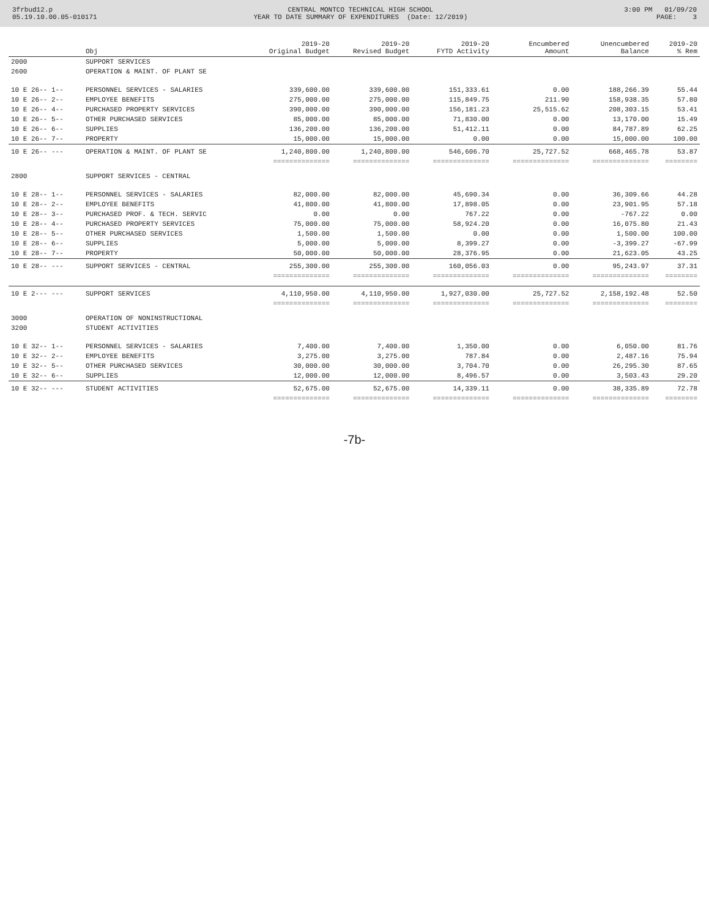3frbud12.p 05.19.10.00.05-010171
CENTRAL MONTCO TECHNICAL HIGH SCHOOL YEAR TO DATE SUMMARY OF EXPENDITURES (Date: 12/2019)
3:00 PM 01/09/20 PAGE: 3
| | Obj | 2019-20 Original Budget | 2019-20 Revised Budget | 2019-20 FYTD Activity | Encumbered Amount | Unencumbered Balance | 2019-20 % Rem |
| --- | --- | --- | --- | --- | --- | --- | --- |
| 2000 | SUPPORT SERVICES | | | | | | |
| 2600 | OPERATION & MAINT. OF PLANT SE | | | | | | |
| 10 E 26-- 1-- | PERSONNEL SERVICES - SALARIES | 339,600.00 | 339,600.00 | 151,333.61 | 0.00 | 188,266.39 | 55.44 |
| 10 E 26-- 2-- | EMPLOYEE BENEFITS | 275,000.00 | 275,000.00 | 115,849.75 | 211.90 | 158,938.35 | 57.80 |
| 10 E 26-- 4-- | PURCHASED PROPERTY SERVICES | 390,000.00 | 390,000.00 | 156,181.23 | 25,515.62 | 208,303.15 | 53.41 |
| 10 E 26-- 5-- | OTHER PURCHASED SERVICES | 85,000.00 | 85,000.00 | 71,830.00 | 0.00 | 13,170.00 | 15.49 |
| 10 E 26-- 6-- | SUPPLIES | 136,200.00 | 136,200.00 | 51,412.11 | 0.00 | 84,787.89 | 62.25 |
| 10 E 26-- 7-- | PROPERTY | 15,000.00 | 15,000.00 | 0.00 | 0.00 | 15,000.00 | 100.00 |
| 10 E 26-- --- | OPERATION & MAINT. OF PLANT SE | 1,240,800.00 | 1,240,800.00 | 546,606.70 | 25,727.52 | 668,465.78 | 53.87 |
| | | ============== | ============== | ============== | ============== | ============== | ======== |
| 2800 | SUPPORT SERVICES - CENTRAL | | | | | | |
| 10 E 28-- 1-- | PERSONNEL SERVICES - SALARIES | 82,000.00 | 82,000.00 | 45,690.34 | 0.00 | 36,309.66 | 44.28 |
| 10 E 28-- 2-- | EMPLOYEE BENEFITS | 41,800.00 | 41,800.00 | 17,898.05 | 0.00 | 23,901.95 | 57.18 |
| 10 E 28-- 3-- | PURCHASED PROF. & TECH. SERVIC | 0.00 | 0.00 | 767.22 | 0.00 | -767.22 | 0.00 |
| 10 E 28-- 4-- | PURCHASED PROPERTY SERVICES | 75,000.00 | 75,000.00 | 58,924.20 | 0.00 | 16,075.80 | 21.43 |
| 10 E 28-- 5-- | OTHER PURCHASED SERVICES | 1,500.00 | 1,500.00 | 0.00 | 0.00 | 1,500.00 | 100.00 |
| 10 E 28-- 6-- | SUPPLIES | 5,000.00 | 5,000.00 | 8,399.27 | 0.00 | -3,399.27 | -67.99 |
| 10 E 28-- 7-- | PROPERTY | 50,000.00 | 50,000.00 | 28,376.95 | 0.00 | 21,623.05 | 43.25 |
| 10 E 28-- --- | SUPPORT SERVICES - CENTRAL | 255,300.00 | 255,300.00 | 160,056.03 | 0.00 | 95,243.97 | 37.31 |
| | | ============== | ============== | ============== | ============== | ============== | ======== |
| 10 E 2--- --- | SUPPORT SERVICES | 4,110,950.00 | 4,110,950.00 | 1,927,030.00 | 25,727.52 | 2,158,192.48 | 52.50 |
| | | ============== | ============== | ============== | ============== | ============== | ======== |
| 3000 | OPERATION OF NONINSTRUCTIONAL | | | | | | |
| 3200 | STUDENT ACTIVITIES | | | | | | |
| 10 E 32-- 1-- | PERSONNEL SERVICES - SALARIES | 7,400.00 | 7,400.00 | 1,350.00 | 0.00 | 6,050.00 | 81.76 |
| 10 E 32-- 2-- | EMPLOYEE BENEFITS | 3,275.00 | 3,275.00 | 787.84 | 0.00 | 2,487.16 | 75.94 |
| 10 E 32-- 5-- | OTHER PURCHASED SERVICES | 30,000.00 | 30,000.00 | 3,704.70 | 0.00 | 26,295.30 | 87.65 |
| 10 E 32-- 6-- | SUPPLIES | 12,000.00 | 12,000.00 | 8,496.57 | 0.00 | 3,503.43 | 29.20 |
| 10 E 32-- --- | STUDENT ACTIVITIES | 52,675.00 | 52,675.00 | 14,339.11 | 0.00 | 38,335.89 | 72.78 |
| | | ============== | ============== | ============== | ============== | ============== | ======== |
-7b-